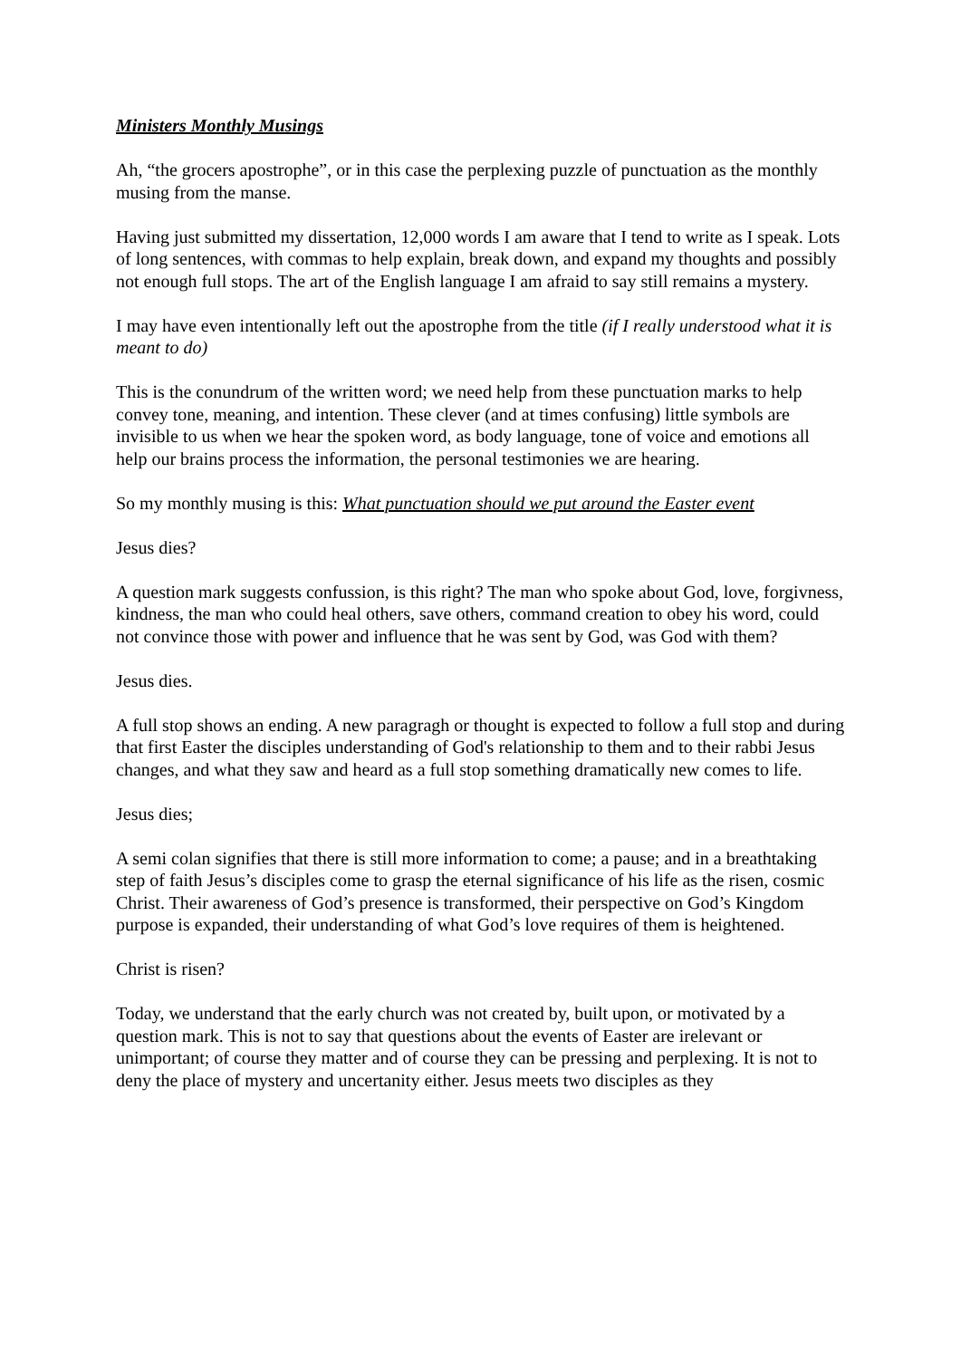Ministers Monthly Musings
Ah, “the grocers apostrophe”, or in this case the perplexing puzzle of punctuation as the monthly musing from the manse.
Having just submitted my dissertation, 12,000 words I am aware that I tend to write as I speak. Lots of long sentences, with commas to help explain, break down, and expand my thoughts and possibly not enough full stops. The art of the English language I am afraid to say still remains a mystery.
I may have even intentionally left out the apostrophe from the title (if I really understood what it is meant to do)
This is the conundrum of the written word; we need help from these punctuation marks to help convey tone, meaning, and intention. These clever (and at times confusing) little symbols are invisible to us when we hear the spoken word, as body language, tone of voice and emotions all help our brains process the information, the personal testimonies we are hearing.
So my monthly musing is this: What punctuation should we put around the Easter event
Jesus dies?
A question mark suggests confussion, is this right? The man who spoke about God, love, forgivness, kindness, the man who could heal others, save others, command creation to obey his word, could not convince those with power and influence that he was sent by God, was God with them?
Jesus dies.
A full stop shows an ending. A new paragragh or thought is expected to follow a full stop and during that first Easter the disciples understanding of God's relationship to them and to their rabbi Jesus changes, and what they saw and heard as a full stop something dramatically new comes to life.
Jesus dies;
A semi colan signifies that there is still more information to come; a pause; and in a breathtaking step of faith Jesus’s disciples come to grasp the eternal significance of his life as the risen, cosmic Christ. Their awareness of God’s presence is transformed, their perspective on God’s Kingdom purpose is expanded, their understanding of what God’s love requires of them is heightened.
Christ is risen?
Today, we understand that the early church was not created by, built upon, or motivated by a question mark. This is not to say that questions about the events of Easter are irelevant or unimportant; of course they matter and of course they can be pressing and perplexing. It is not to deny the place of mystery and uncertanity either. Jesus meets two disciples as they